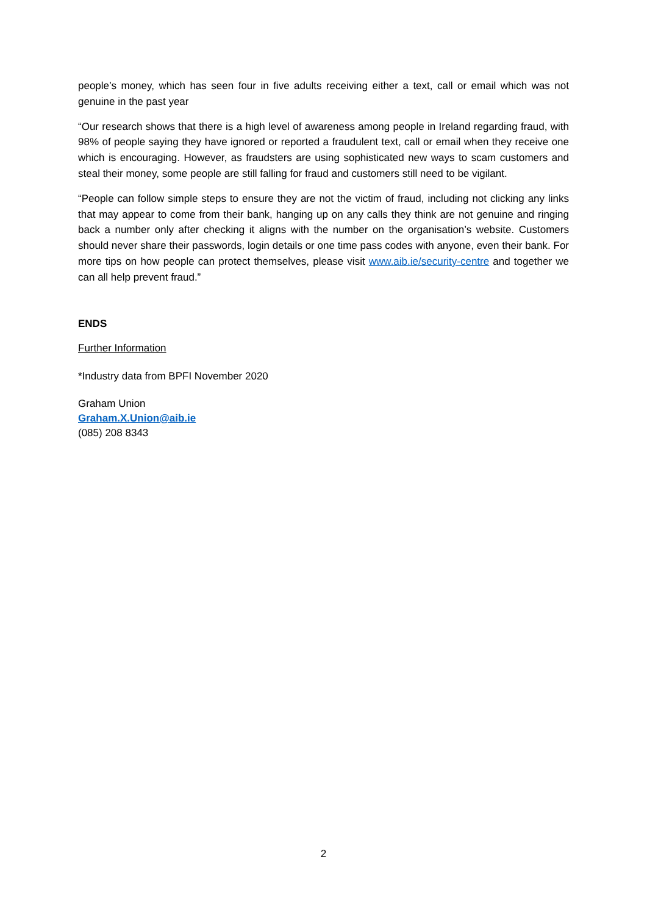people’s money, which has seen four in five adults receiving either a text, call or email which was not genuine in the past year
“Our research shows that there is a high level of awareness among people in Ireland regarding fraud, with 98% of people saying they have ignored or reported a fraudulent text, call or email when they receive one which is encouraging. However, as fraudsters are using sophisticated new ways to scam customers and steal their money, some people are still falling for fraud and customers still need to be vigilant.
“People can follow simple steps to ensure they are not the victim of fraud, including not clicking any links that may appear to come from their bank, hanging up on any calls they think are not genuine and ringing back a number only after checking it aligns with the number on the organisation’s website. Customers should never share their passwords, login details or one time pass codes with anyone, even their bank. For more tips on how people can protect themselves, please visit www.aib.ie/security-centre and together we can all help prevent fraud.”
ENDS
Further Information
*Industry data from BPFI November 2020
Graham Union
Graham.X.Union@aib.ie
(085) 208 8343
2